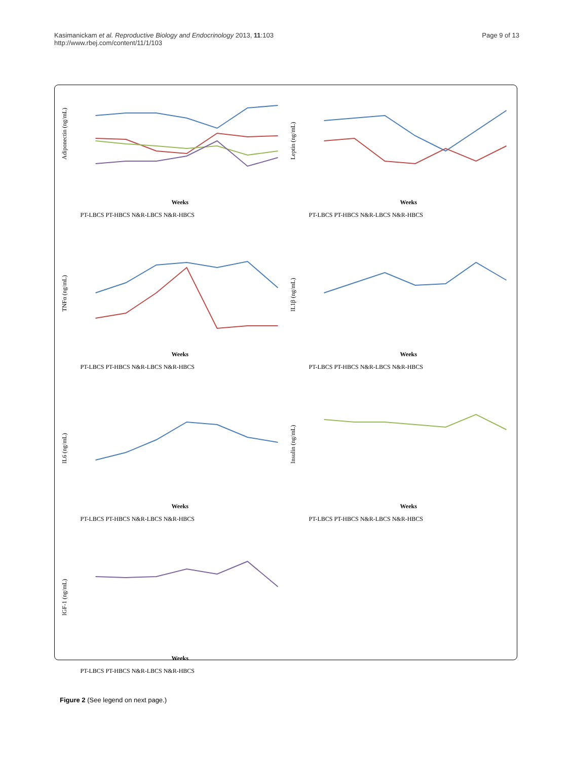Kasimanickam et al. Reproductive Biology and Endocrinology 2013, 11:103
http://www.rbej.com/content/11/1/103
Page 9 of 13
Adiponectin (ng/mL)
Weeks
PT-LBCS PT-HBCS N&R-LBCS N&R-HBCS
Leptin (ng/mL)
Weeks
PT-LBCS PT-HBCS N&R-LBCS N&R-HBCS
TNFα (ng/mL)
Weeks
PT-LBCS PT-HBCS N&R-LBCS N&R-HBCS
IL1β (ng/mL)
Weeks
PT-LBCS PT-HBCS N&R-LBCS N&R-HBCS
IL6 (ng/mL)
Weeks
PT-LBCS PT-HBCS N&R-LBCS N&R-HBCS
Insulin (ng/mL)
Weeks
PT-LBCS PT-HBCS N&R-LBCS N&R-HBCS
IGF-1 (ng/mL)
Weeks
PT-LBCS PT-HBCS N&R-LBCS N&R-HBCS
Figure 2 (See legend on next page.)